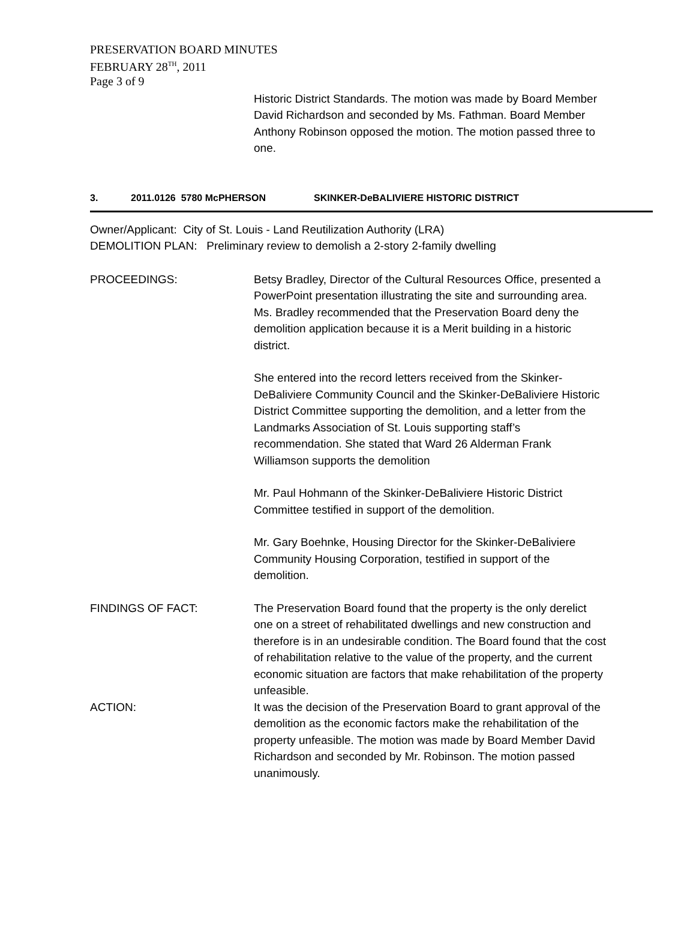PRESERVATION BOARD MINUTES
FEBRUARY 28<sup>TH</sup>, 2011
Page 3 of 9
Historic District Standards. The motion was made by Board Member David Richardson and seconded by Ms. Fathman. Board Member Anthony Robinson opposed the motion. The motion passed three to one.
3. 2011.0126 5780 McPHERSON SKINKER-DeBALIVIERE HISTORIC DISTRICT
Owner/Applicant: City of St. Louis - Land Reutilization Authority (LRA)
DEMOLITION PLAN: Preliminary review to demolish a 2-story 2-family dwelling
PROCEEDINGS: Betsy Bradley, Director of the Cultural Resources Office, presented a PowerPoint presentation illustrating the site and surrounding area. Ms. Bradley recommended that the Preservation Board deny the demolition application because it is a Merit building in a historic district.
She entered into the record letters received from the Skinker-DeBaliviere Community Council and the Skinker-DeBaliviere Historic District Committee supporting the demolition, and a letter from the Landmarks Association of St. Louis supporting staff’s recommendation. She stated that Ward 26 Alderman Frank Williamson supports the demolition
Mr. Paul Hohmann of the Skinker-DeBaliviere Historic District Committee testified in support of the demolition.
Mr. Gary Boehnke, Housing Director for the Skinker-DeBaliviere Community Housing Corporation, testified in support of the demolition.
FINDINGS OF FACT: The Preservation Board found that the property is the only derelict one on a street of rehabilitated dwellings and new construction and therefore is in an undesirable condition. The Board found that the cost of rehabilitation relative to the value of the property, and the current economic situation are factors that make rehabilitation of the property unfeasible.
ACTION: It was the decision of the Preservation Board to grant approval of the demolition as the economic factors make the rehabilitation of the property unfeasible. The motion was made by Board Member David Richardson and seconded by Mr. Robinson. The motion passed unanimously.